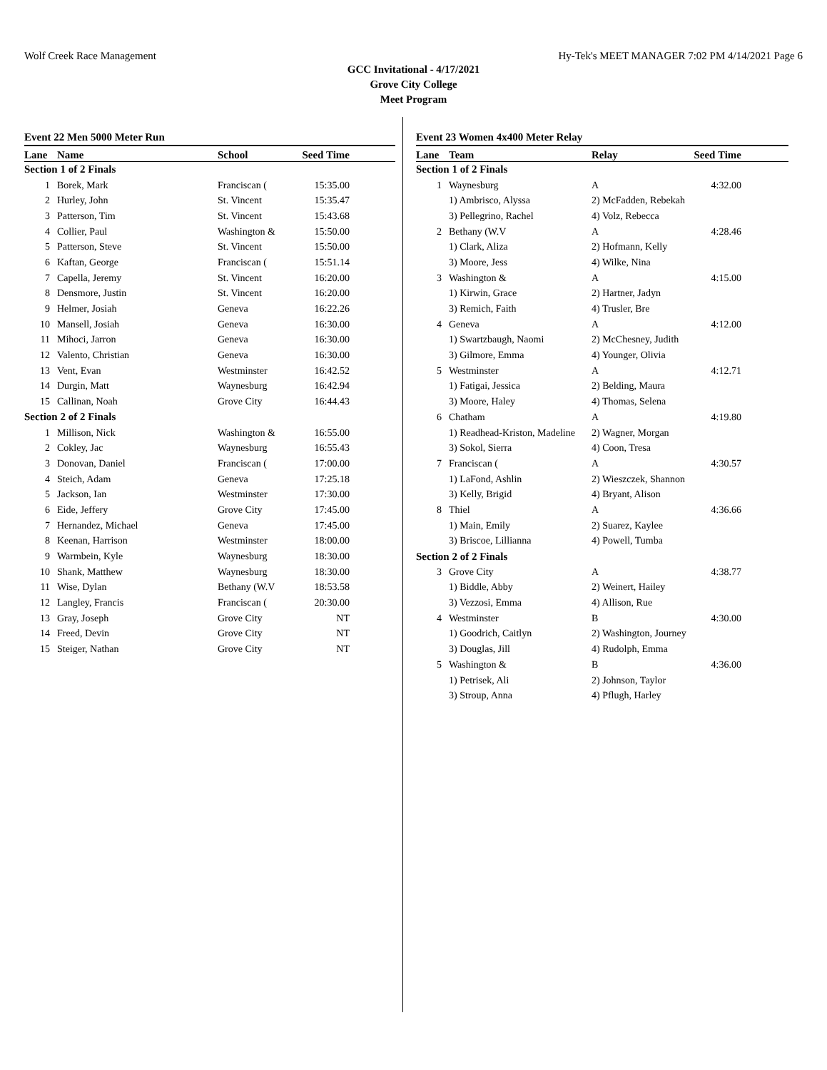Wolf Creek Race Management Hy-Tek's MEET MANAGER 7:02 PM 4/14/2021 Page 6
GCC Invitational - 4/17/2021
Grove City College
Meet Program
Event 22 Men 5000 Meter Run
| Lane | Name | School | Seed Time | |
| --- | --- | --- | --- | --- |
| Section 1 of 2 Finals | | | | |
| 1 | Borek, Mark | Franciscan ( | 15:35.00 | |
| 2 | Hurley, John | St. Vincent | 15:35.47 | |
| 3 | Patterson, Tim | St. Vincent | 15:43.68 | |
| 4 | Collier, Paul | Washington & | 15:50.00 | |
| 5 | Patterson, Steve | St. Vincent | 15:50.00 | |
| 6 | Kaftan, George | Franciscan ( | 15:51.14 | |
| 7 | Capella, Jeremy | St. Vincent | 16:20.00 | |
| 8 | Densmore, Justin | St. Vincent | 16:20.00 | |
| 9 | Helmer, Josiah | Geneva | 16:22.26 | |
| 10 | Mansell, Josiah | Geneva | 16:30.00 | |
| 11 | Mihoci, Jarron | Geneva | 16:30.00 | |
| 12 | Valento, Christian | Geneva | 16:30.00 | |
| 13 | Vent, Evan | Westminster | 16:42.52 | |
| 14 | Durgin, Matt | Waynesburg | 16:42.94 | |
| 15 | Callinan, Noah | Grove City | 16:44.43 | |
| Section 2 of 2 Finals | | | | |
| 1 | Millison, Nick | Washington & | 16:55.00 | |
| 2 | Cokley, Jac | Waynesburg | 16:55.43 | |
| 3 | Donovan, Daniel | Franciscan ( | 17:00.00 | |
| 4 | Steich, Adam | Geneva | 17:25.18 | |
| 5 | Jackson, Ian | Westminster | 17:30.00 | |
| 6 | Eide, Jeffery | Grove City | 17:45.00 | |
| 7 | Hernandez, Michael | Geneva | 17:45.00 | |
| 8 | Keenan, Harrison | Westminster | 18:00.00 | |
| 9 | Warmbein, Kyle | Waynesburg | 18:30.00 | |
| 10 | Shank, Matthew | Waynesburg | 18:30.00 | |
| 11 | Wise, Dylan | Bethany (W.V | 18:53.58 | |
| 12 | Langley, Francis | Franciscan ( | 20:30.00 | |
| 13 | Gray, Joseph | Grove City | NT | |
| 14 | Freed, Devin | Grove City | NT | |
| 15 | Steiger, Nathan | Grove City | NT | |
Event 23 Women 4x400 Meter Relay
| Lane | Team | Relay | Seed Time | |
| --- | --- | --- | --- | --- |
| Section 1 of 2 Finals | | | | |
| 1 | Waynesburg | A | 4:32.00 | |
| | 1) Ambrisco, Alyssa | 2) McFadden, Rebekah | | |
| | 3) Pellegrino, Rachel | 4) Volz, Rebecca | | |
| 2 | Bethany (W.V | A | 4:28.46 | |
| | 1) Clark, Aliza | 2) Hofmann, Kelly | | |
| | 3) Moore, Jess | 4) Wilke, Nina | | |
| 3 | Washington & | A | 4:15.00 | |
| | 1) Kirwin, Grace | 2) Hartner, Jadyn | | |
| | 3) Remich, Faith | 4) Trusler, Bre | | |
| 4 | Geneva | A | 4:12.00 | |
| | 1) Swartzbaugh, Naomi | 2) McChesney, Judith | | |
| | 3) Gilmore, Emma | 4) Younger, Olivia | | |
| 5 | Westminster | A | 4:12.71 | |
| | 1) Fatigai, Jessica | 2) Belding, Maura | | |
| | 3) Moore, Haley | 4) Thomas, Selena | | |
| 6 | Chatham | A | 4:19.80 | |
| | 1) Readhead-Kriston, Madeline | 2) Wagner, Morgan | | |
| | 3) Sokol, Sierra | 4) Coon, Tresa | | |
| 7 | Franciscan ( | A | 4:30.57 | |
| | 1) LaFond, Ashlin | 2) Wieszczek, Shannon | | |
| | 3) Kelly, Brigid | 4) Bryant, Alison | | |
| 8 | Thiel | A | 4:36.66 | |
| | 1) Main, Emily | 2) Suarez, Kaylee | | |
| | 3) Briscoe, Lillianna | 4) Powell, Tumba | | |
| Section 2 of 2 Finals | | | | |
| 3 | Grove City | A | 4:38.77 | |
| | 1) Biddle, Abby | 2) Weinert, Hailey | | |
| | 3) Vezzosi, Emma | 4) Allison, Rue | | |
| 4 | Westminster | B | 4:30.00 | |
| | 1) Goodrich, Caitlyn | 2) Washington, Journey | | |
| | 3) Douglas, Jill | 4) Rudolph, Emma | | |
| 5 | Washington & | B | 4:36.00 | |
| | 1) Petrisek, Ali | 2) Johnson, Taylor | | |
| | 3) Stroup, Anna | 4) Pflugh, Harley | | |